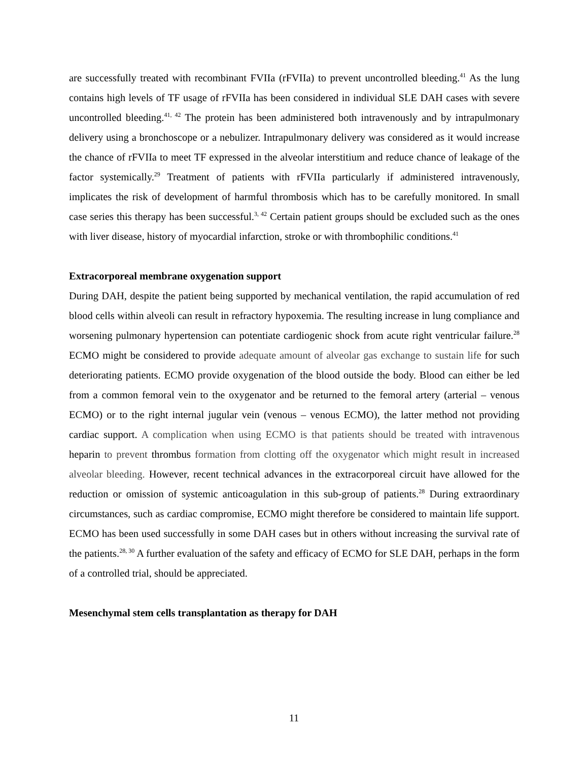are successfully treated with recombinant FVIIa (rFVIIa) to prevent uncontrolled bleeding.<sup>41</sup> As the lung contains high levels of TF usage of rFVIIa has been considered in individual SLE DAH cases with severe uncontrolled bleeding.<sup>41, 42</sup> The protein has been administered both intravenously and by intrapulmonary delivery using a bronchoscope or a nebulizer. Intrapulmonary delivery was considered as it would increase the chance of rFVIIa to meet TF expressed in the alveolar interstitium and reduce chance of leakage of the factor systemically.<sup>29</sup> Treatment of patients with rFVIIa particularly if administered intravenously, implicates the risk of development of harmful thrombosis which has to be carefully monitored. In small case series this therapy has been successful.<sup>3, 42</sup> Certain patient groups should be excluded such as the ones with liver disease, history of myocardial infarction, stroke or with thrombophilic conditions.<sup>41</sup>
Extracorporeal membrane oxygenation support
During DAH, despite the patient being supported by mechanical ventilation, the rapid accumulation of red blood cells within alveoli can result in refractory hypoxemia. The resulting increase in lung compliance and worsening pulmonary hypertension can potentiate cardiogenic shock from acute right ventricular failure.<sup>28</sup> ECMO might be considered to provide adequate amount of alveolar gas exchange to sustain life for such deteriorating patients. ECMO provide oxygenation of the blood outside the body. Blood can either be led from a common femoral vein to the oxygenator and be returned to the femoral artery (arterial – venous ECMO) or to the right internal jugular vein (venous – venous ECMO), the latter method not providing cardiac support. A complication when using ECMO is that patients should be treated with intravenous heparin to prevent thrombus formation from clotting off the oxygenator which might result in increased alveolar bleeding. However, recent technical advances in the extracorporeal circuit have allowed for the reduction or omission of systemic anticoagulation in this sub-group of patients.<sup>28</sup> During extraordinary circumstances, such as cardiac compromise, ECMO might therefore be considered to maintain life support. ECMO has been used successfully in some DAH cases but in others without increasing the survival rate of the patients.<sup>28, 30</sup> A further evaluation of the safety and efficacy of ECMO for SLE DAH, perhaps in the form of a controlled trial, should be appreciated.
Mesenchymal stem cells transplantation as therapy for DAH
11